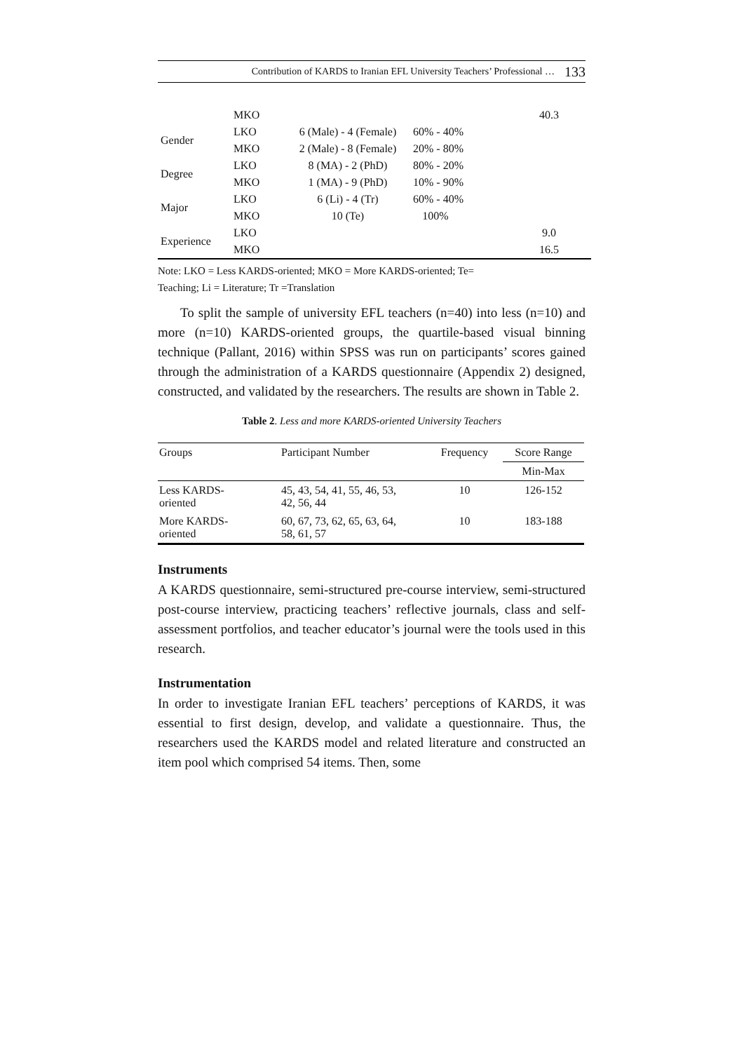Contribution of KARDS to Iranian EFL University Teachers’ Professional … 133
| | MKO | | | 40.3 |
| Gender | LKO | 6 (Male) - 4 (Female) | 60% - 40% | |
| | MKO | 2 (Male) - 8 (Female) | 20% - 80% | |
| Degree | LKO | 8 (MA) - 2 (PhD) | 80% - 20% | |
| | MKO | 1 (MA) - 9 (PhD) | 10% - 90% | |
| Major | LKO | 6 (Li) - 4 (Tr) | 60% - 40% | |
| | MKO | 10 (Te) | 100% | |
| Experience | LKO | | | 9.0 |
| | MKO | | | 16.5 |
Note: LKO = Less KARDS-oriented; MKO = More KARDS-oriented; Te=
Teaching; Li = Literature; Tr =Translation
To split the sample of university EFL teachers (n=40) into less (n=10) and more (n=10) KARDS-oriented groups, the quartile-based visual binning technique (Pallant, 2016) within SPSS was run on participants’ scores gained through the administration of a KARDS questionnaire (Appendix 2) designed, constructed, and validated by the researchers. The results are shown in Table 2.
Table 2. Less and more KARDS-oriented University Teachers
| Groups | Participant Number | Frequency | Score Range |
| --- | --- | --- | --- |
| | | | Min-Max |
| Less KARDS- oriented | 45, 43, 54, 41, 55, 46, 53, 42, 56, 44 | 10 | 126-152 |
| More KARDS- oriented | 60, 67, 73, 62, 65, 63, 64, 58, 61, 57 | 10 | 183-188 |
Instruments
A KARDS questionnaire, semi-structured pre-course interview, semi-structured post-course interview, practicing teachers’ reflective journals, class and self-assessment portfolios, and teacher educator’s journal were the tools used in this research.
Instrumentation
In order to investigate Iranian EFL teachers’ perceptions of KARDS, it was essential to first design, develop, and validate a questionnaire. Thus, the researchers used the KARDS model and related literature and constructed an item pool which comprised 54 items. Then, some